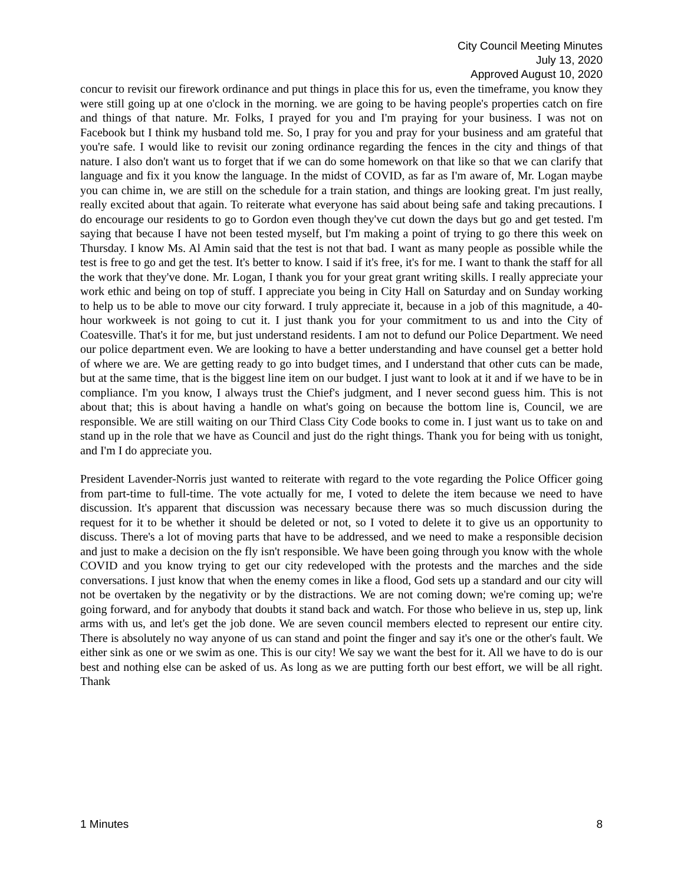City Council Meeting Minutes
July 13, 2020
Approved August 10, 2020
concur to revisit our firework ordinance and put things in place this for us, even the timeframe, you know they were still going up at one o'clock in the morning. we are going to be having people's properties catch on fire and things of that nature. Mr. Folks, I prayed for you and I'm praying for your business. I was not on Facebook but I think my husband told me. So, I pray for you and pray for your business and am grateful that you're safe. I would like to revisit our zoning ordinance regarding the fences in the city and things of that nature. I also don't want us to forget that if we can do some homework on that like so that we can clarify that language and fix it you know the language. In the midst of COVID, as far as I'm aware of, Mr. Logan maybe you can chime in, we are still on the schedule for a train station, and things are looking great. I'm just really, really excited about that again. To reiterate what everyone has said about being safe and taking precautions. I do encourage our residents to go to Gordon even though they've cut down the days but go and get tested. I'm saying that because I have not been tested myself, but I'm making a point of trying to go there this week on Thursday. I know Ms. Al Amin said that the test is not that bad. I want as many people as possible while the test is free to go and get the test. It's better to know. I said if it's free, it's for me. I want to thank the staff for all the work that they've done. Mr. Logan, I thank you for your great grant writing skills. I really appreciate your work ethic and being on top of stuff. I appreciate you being in City Hall on Saturday and on Sunday working to help us to be able to move our city forward. I truly appreciate it, because in a job of this magnitude, a 40-hour workweek is not going to cut it. I just thank you for your commitment to us and into the City of Coatesville. That's it for me, but just understand residents. I am not to defund our Police Department. We need our police department even. We are looking to have a better understanding and have counsel get a better hold of where we are. We are getting ready to go into budget times, and I understand that other cuts can be made, but at the same time, that is the biggest line item on our budget. I just want to look at it and if we have to be in compliance. I'm you know, I always trust the Chief's judgment, and I never second guess him. This is not about that; this is about having a handle on what's going on because the bottom line is, Council, we are responsible. We are still waiting on our Third Class City Code books to come in. I just want us to take on and stand up in the role that we have as Council and just do the right things. Thank you for being with us tonight, and I'm I do appreciate you.
President Lavender-Norris just wanted to reiterate with regard to the vote regarding the Police Officer going from part-time to full-time. The vote actually for me, I voted to delete the item because we need to have discussion. It's apparent that discussion was necessary because there was so much discussion during the request for it to be whether it should be deleted or not, so I voted to delete it to give us an opportunity to discuss. There's a lot of moving parts that have to be addressed, and we need to make a responsible decision and just to make a decision on the fly isn't responsible. We have been going through you know with the whole COVID and you know trying to get our city redeveloped with the protests and the marches and the side conversations. I just know that when the enemy comes in like a flood, God sets up a standard and our city will not be overtaken by the negativity or by the distractions. We are not coming down; we're coming up; we're going forward, and for anybody that doubts it stand back and watch. For those who believe in us, step up, link arms with us, and let's get the job done. We are seven council members elected to represent our entire city. There is absolutely no way anyone of us can stand and point the finger and say it's one or the other's fault. We either sink as one or we swim as one. This is our city! We say we want the best for it. All we have to do is our best and nothing else can be asked of us. As long as we are putting forth our best effort, we will be all right. Thank
1 Minutes 8